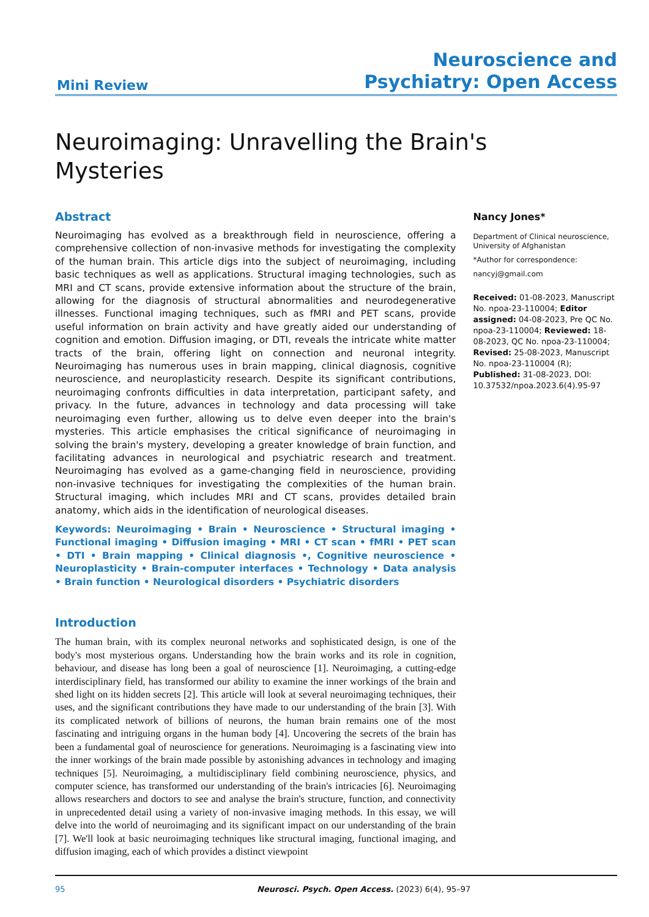Mini Review
Neuroscience and
Psychiatry: Open Access
Neuroimaging: Unravelling the Brain's
Mysteries
Abstract
Neuroimaging has evolved as a breakthrough field in neuroscience, offering a comprehensive collection of non-invasive methods for investigating the complexity of the human brain. This article digs into the subject of neuroimaging, including basic techniques as well as applications. Structural imaging technologies, such as MRI and CT scans, provide extensive information about the structure of the brain, allowing for the diagnosis of structural abnormalities and neurodegenerative illnesses. Functional imaging techniques, such as fMRI and PET scans, provide useful information on brain activity and have greatly aided our understanding of cognition and emotion. Diffusion imaging, or DTI, reveals the intricate white matter tracts of the brain, offering light on connection and neuronal integrity. Neuroimaging has numerous uses in brain mapping, clinical diagnosis, cognitive neuroscience, and neuroplasticity research. Despite its significant contributions, neuroimaging confronts difficulties in data interpretation, participant safety, and privacy. In the future, advances in technology and data processing will take neuroimaging even further, allowing us to delve even deeper into the brain's mysteries. This article emphasises the critical significance of neuroimaging in solving the brain's mystery, developing a greater knowledge of brain function, and facilitating advances in neurological and psychiatric research and treatment. Neuroimaging has evolved as a game-changing field in neuroscience, providing non-invasive techniques for investigating the complexities of the human brain. Structural imaging, which includes MRI and CT scans, provides detailed brain anatomy, which aids in the identification of neurological diseases.
Keywords: Neuroimaging • Brain • Neuroscience • Structural imaging • Functional imaging • Diffusion imaging • MRI • CT scan • fMRI • PET scan • DTI • Brain mapping • Clinical diagnosis •, Cognitive neuroscience • Neuroplasticity • Brain-computer interfaces • Technology • Data analysis • Brain function • Neurological disorders • Psychiatric disorders
Introduction
The human brain, with its complex neuronal networks and sophisticated design, is one of the body's most mysterious organs. Understanding how the brain works and its role in cognition, behaviour, and disease has long been a goal of neuroscience [1]. Neuroimaging, a cutting-edge interdisciplinary field, has transformed our ability to examine the inner workings of the brain and shed light on its hidden secrets [2]. This article will look at several neuroimaging techniques, their uses, and the significant contributions they have made to our understanding of the brain [3]. With its complicated network of billions of neurons, the human brain remains one of the most fascinating and intriguing organs in the human body [4]. Uncovering the secrets of the brain has been a fundamental goal of neuroscience for generations. Neuroimaging is a fascinating view into the inner workings of the brain made possible by astonishing advances in technology and imaging techniques [5]. Neuroimaging, a multidisciplinary field combining neuroscience, physics, and computer science, has transformed our understanding of the brain's intricacies [6]. Neuroimaging allows researchers and doctors to see and analyse the brain's structure, function, and connectivity in unprecedented detail using a variety of non-invasive imaging methods. In this essay, we will delve into the world of neuroimaging and its significant impact on our understanding of the brain [7]. We'll look at basic neuroimaging techniques like structural imaging, functional imaging, and diffusion imaging, each of which provides a distinct viewpoint
Nancy Jones*
Department of Clinical neuroscience, University of Afghanistan
*Author for correspondence:
nancyj@gmail.com
Received: 01-08-2023, Manuscript No. npoa-23-110004; Editor assigned: 04-08-2023, Pre QC No. npoa-23-110004; Reviewed: 18-08-2023, QC No. npoa-23-110004; Revised: 25-08-2023, Manuscript No. npoa-23-110004 (R); Published: 31-08-2023, DOI: 10.37532/npoa.2023.6(4).95-97
95 Neurosci. Psych. Open Access. (2023) 6(4), 95–97